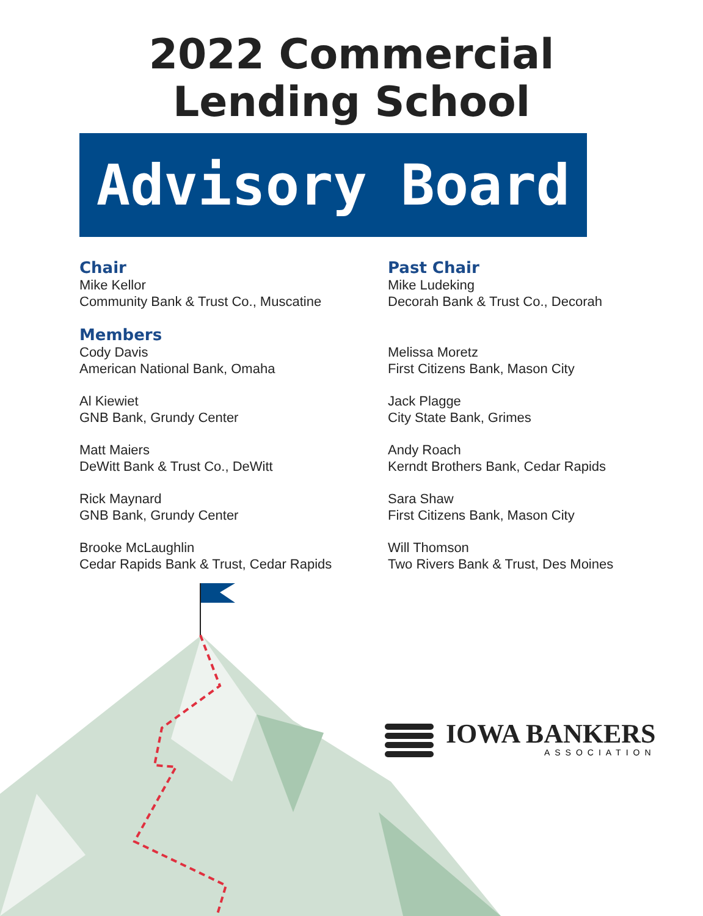2022 Commercial
Lending School
Advisory Board
Chair
Mike Kellor
Community Bank & Trust Co., Muscatine
Members
Cody Davis
American National Bank, Omaha
Al Kiewiet
GNB Bank, Grundy Center
Matt Maiers
DeWitt Bank & Trust Co., DeWitt
Rick Maynard
GNB Bank, Grundy Center
Brooke McLaughlin
Cedar Rapids Bank & Trust, Cedar Rapids
Past Chair
Mike Ludeking
Decorah Bank & Trust Co., Decorah
Melissa Moretz
First Citizens Bank, Mason City
Jack Plagge
City State Bank, Grimes
Andy Roach
Kerndt Brothers Bank, Cedar Rapids
Sara Shaw
First Citizens Bank, Mason City
Will Thomson
Two Rivers Bank & Trust, Des Moines
IOWA BANKERS
ASSOCIATION